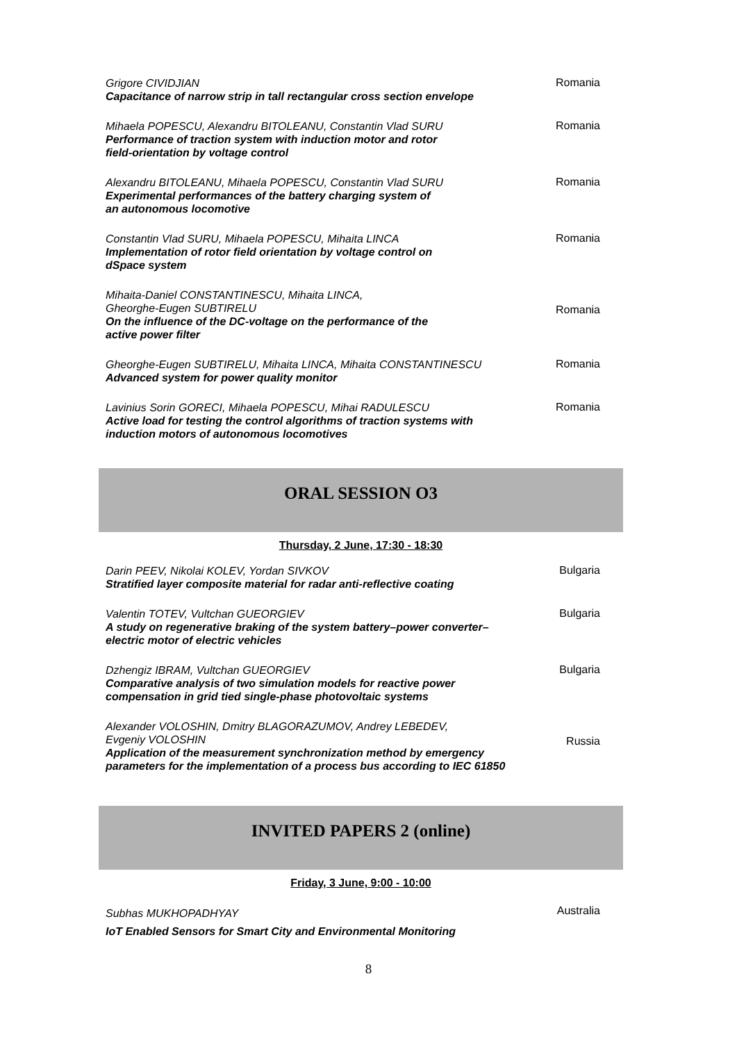Grigore CIVIDJIAN
Capacitance of narrow strip in tall rectangular cross section envelope
Romania
Mihaela POPESCU, Alexandru BITOLEANU, Constantin Vlad SURU
Performance of traction system with induction motor and rotor
field-orientation by voltage control
Romania
Alexandru BITOLEANU, Mihaela POPESCU, Constantin Vlad SURU
Experimental performances of the battery charging system of
an autonomous locomotive
Romania
Constantin Vlad SURU, Mihaela POPESCU, Mihaita LINCA
Implementation of rotor field orientation by voltage control on
dSpace system
Romania
Mihaita-Daniel CONSTANTINESCU, Mihaita LINCA,
Gheorghe-Eugen SUBTIRELU
On the influence of the DC-voltage on the performance of the
active power filter
Romania
Gheorghe-Eugen SUBTIRELU, Mihaita LINCA, Mihaita CONSTANTINESCU
Advanced system for power quality monitor
Romania
Lavinius Sorin GORECI, Mihaela POPESCU, Mihai RADULESCU
Active load for testing the control algorithms of traction systems with
induction motors of autonomous locomotives
Romania
ORAL SESSION O3
Thursday, 2 June, 17:30 - 18:30
Darin PEEV, Nikolai KOLEV, Yordan SIVKOV
Stratified layer composite material for radar anti-reflective coating
Bulgaria
Valentin TOTEV, Vultchan GUEORGIEV
A study on regenerative braking of the system battery–power converter–
electric motor of electric vehicles
Bulgaria
Dzhengiz IBRAM, Vultchan GUEORGIEV
Comparative analysis of two simulation models for reactive power
compensation in grid tied single-phase photovoltaic systems
Bulgaria
Alexander VOLOSHIN, Dmitry BLAGORAZUMOV, Andrey LEBEDEV,
Evgeniy VOLOSHIN
Application of the measurement synchronization method by emergency
parameters for the implementation of a process bus according to IEC 61850
Russia
INVITED PAPERS 2 (online)
Friday, 3 June, 9:00 - 10:00
Subhas MUKHOPADHYAY
IoT Enabled Sensors for Smart City and Environmental Monitoring
Australia
8